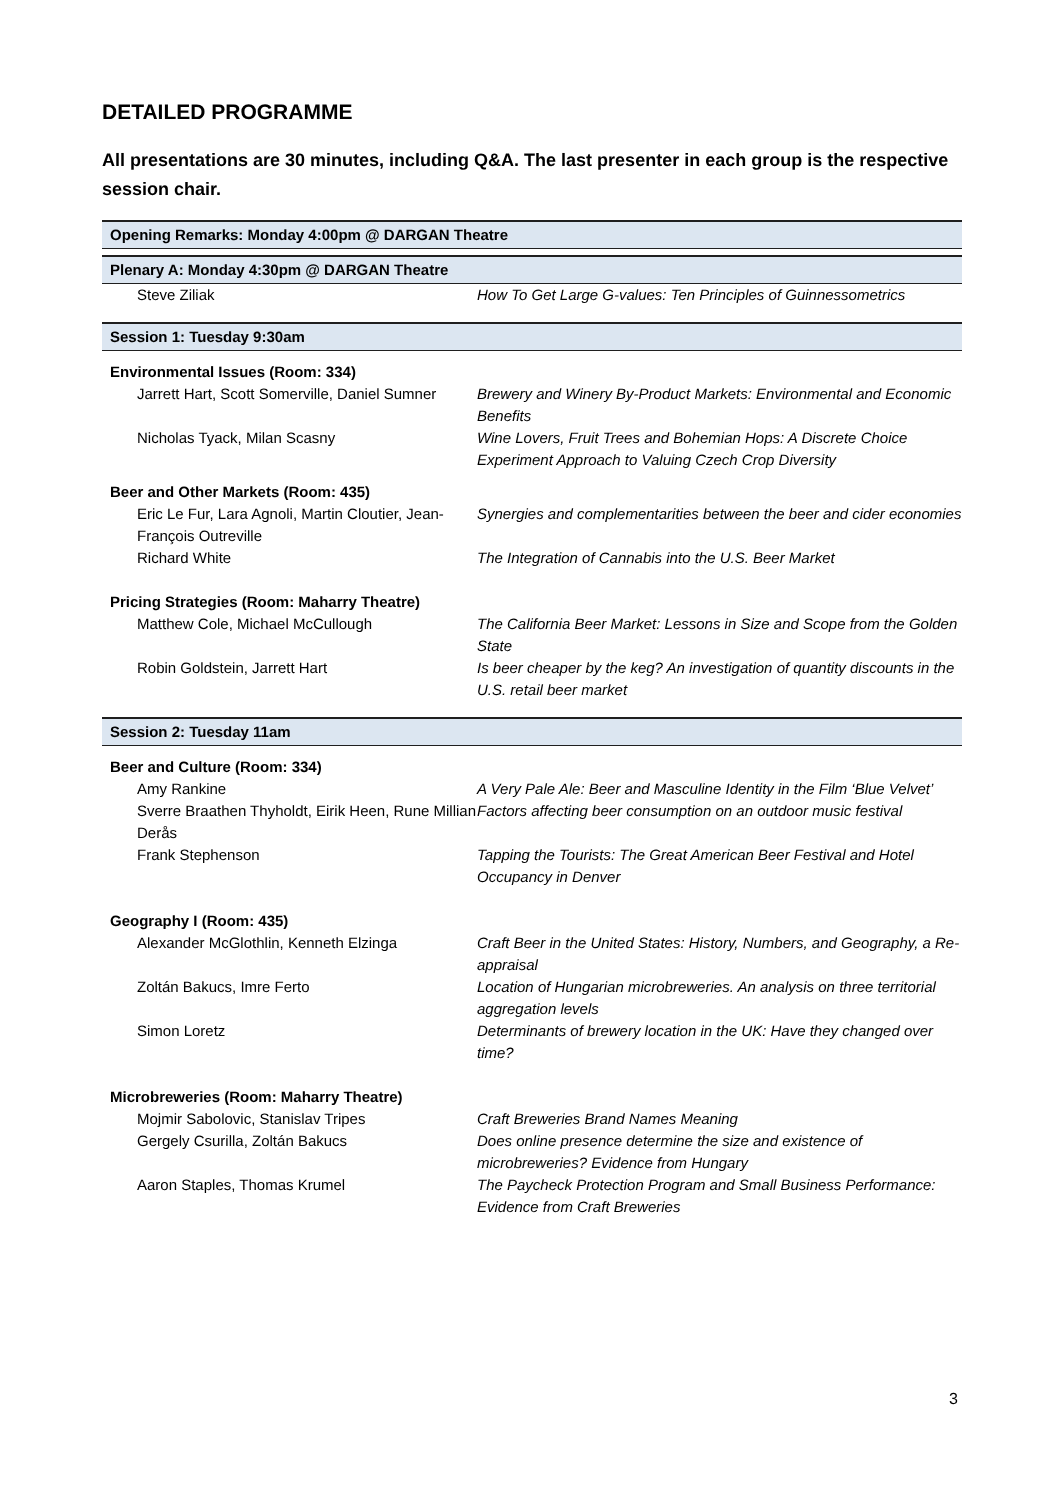DETAILED PROGRAMME
All presentations are 30 minutes, including Q&A. The last presenter in each group is the respective session chair.
| Opening Remarks: Monday 4:00pm @ DARGAN Theatre | |
| Plenary A: Monday 4:30pm @ DARGAN Theatre | |
| Steve Ziliak | How To Get Large G-values: Ten Principles of Guinnessometrics |
| Session 1: Tuesday 9:30am | |
| Environmental Issues (Room: 334) | |
| Jarrett Hart, Scott Somerville, Daniel Sumner | Brewery and Winery By-Product Markets: Environmental and Economic Benefits |
| Nicholas Tyack, Milan Scasny | Wine Lovers, Fruit Trees and Bohemian Hops: A Discrete Choice Experiment Approach to Valuing Czech Crop Diversity |
| Beer and Other Markets (Room: 435) | |
| Eric Le Fur, Lara Agnoli, Martin Cloutier, Jean-François Outreville | Synergies and complementarities between the beer and cider economies |
| Richard White | The Integration of Cannabis into the U.S. Beer Market |
| Pricing Strategies (Room: Maharry Theatre) | |
| Matthew Cole, Michael McCullough | The California Beer Market: Lessons in Size and Scope from the Golden State |
| Robin Goldstein, Jarrett Hart | Is beer cheaper by the keg? An investigation of quantity discounts in the U.S. retail beer market |
| Session 2: Tuesday 11am | |
| Beer and Culture (Room: 334) | |
| Amy Rankine | A Very Pale Ale: Beer and Masculine Identity in the Film ‘Blue Velvet’ |
| Sverre Braathen Thyholdt, Eirik Heen, Rune Millian Derås | Factors affecting beer consumption on an outdoor music festival |
| Frank Stephenson | Tapping the Tourists: The Great American Beer Festival and Hotel Occupancy in Denver |
| Geography I (Room: 435) | |
| Alexander McGlothlin, Kenneth Elzinga | Craft Beer in the United States: History, Numbers, and Geography, a Re-appraisal |
| Zoltán Bakucs, Imre Ferto | Location of Hungarian microbreweries. An analysis on three territorial aggregation levels |
| Simon Loretz | Determinants of brewery location in the UK: Have they changed over time? |
| Microbreweries (Room: Maharry Theatre) | |
| Mojmir Sabolovic, Stanislav Tripes | Craft Breweries Brand Names Meaning |
| Gergely Csurilla, Zoltán Bakucs | Does online presence determine the size and existence of microbreweries? Evidence from Hungary |
| Aaron Staples, Thomas Krumel | The Paycheck Protection Program and Small Business Performance: Evidence from Craft Breweries |
3